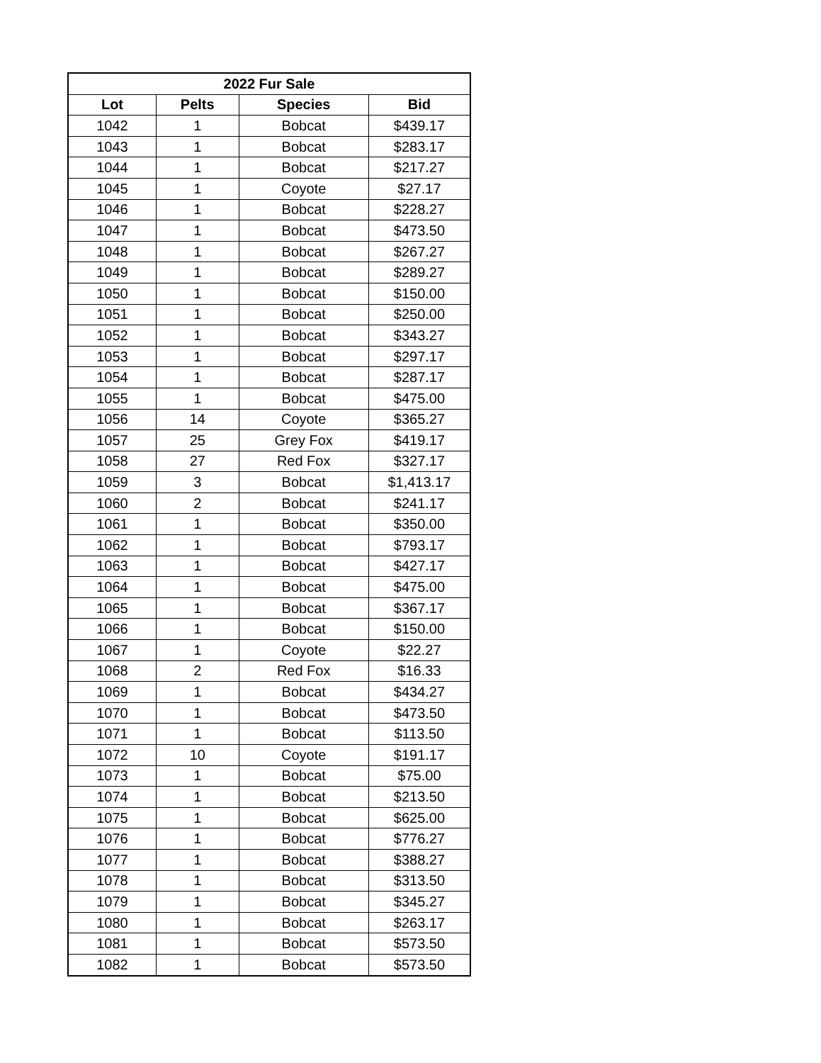| 2022 Fur Sale | | | |
| --- | --- | --- | --- |
| Lot | Pelts | Species | Bid |
| 1042 | 1 | Bobcat | $439.17 |
| 1043 | 1 | Bobcat | $283.17 |
| 1044 | 1 | Bobcat | $217.27 |
| 1045 | 1 | Coyote | $27.17 |
| 1046 | 1 | Bobcat | $228.27 |
| 1047 | 1 | Bobcat | $473.50 |
| 1048 | 1 | Bobcat | $267.27 |
| 1049 | 1 | Bobcat | $289.27 |
| 1050 | 1 | Bobcat | $150.00 |
| 1051 | 1 | Bobcat | $250.00 |
| 1052 | 1 | Bobcat | $343.27 |
| 1053 | 1 | Bobcat | $297.17 |
| 1054 | 1 | Bobcat | $287.17 |
| 1055 | 1 | Bobcat | $475.00 |
| 1056 | 14 | Coyote | $365.27 |
| 1057 | 25 | Grey Fox | $419.17 |
| 1058 | 27 | Red Fox | $327.17 |
| 1059 | 3 | Bobcat | $1,413.17 |
| 1060 | 2 | Bobcat | $241.17 |
| 1061 | 1 | Bobcat | $350.00 |
| 1062 | 1 | Bobcat | $793.17 |
| 1063 | 1 | Bobcat | $427.17 |
| 1064 | 1 | Bobcat | $475.00 |
| 1065 | 1 | Bobcat | $367.17 |
| 1066 | 1 | Bobcat | $150.00 |
| 1067 | 1 | Coyote | $22.27 |
| 1068 | 2 | Red Fox | $16.33 |
| 1069 | 1 | Bobcat | $434.27 |
| 1070 | 1 | Bobcat | $473.50 |
| 1071 | 1 | Bobcat | $113.50 |
| 1072 | 10 | Coyote | $191.17 |
| 1073 | 1 | Bobcat | $75.00 |
| 1074 | 1 | Bobcat | $213.50 |
| 1075 | 1 | Bobcat | $625.00 |
| 1076 | 1 | Bobcat | $776.27 |
| 1077 | 1 | Bobcat | $388.27 |
| 1078 | 1 | Bobcat | $313.50 |
| 1079 | 1 | Bobcat | $345.27 |
| 1080 | 1 | Bobcat | $263.17 |
| 1081 | 1 | Bobcat | $573.50 |
| 1082 | 1 | Bobcat | $573.50 |